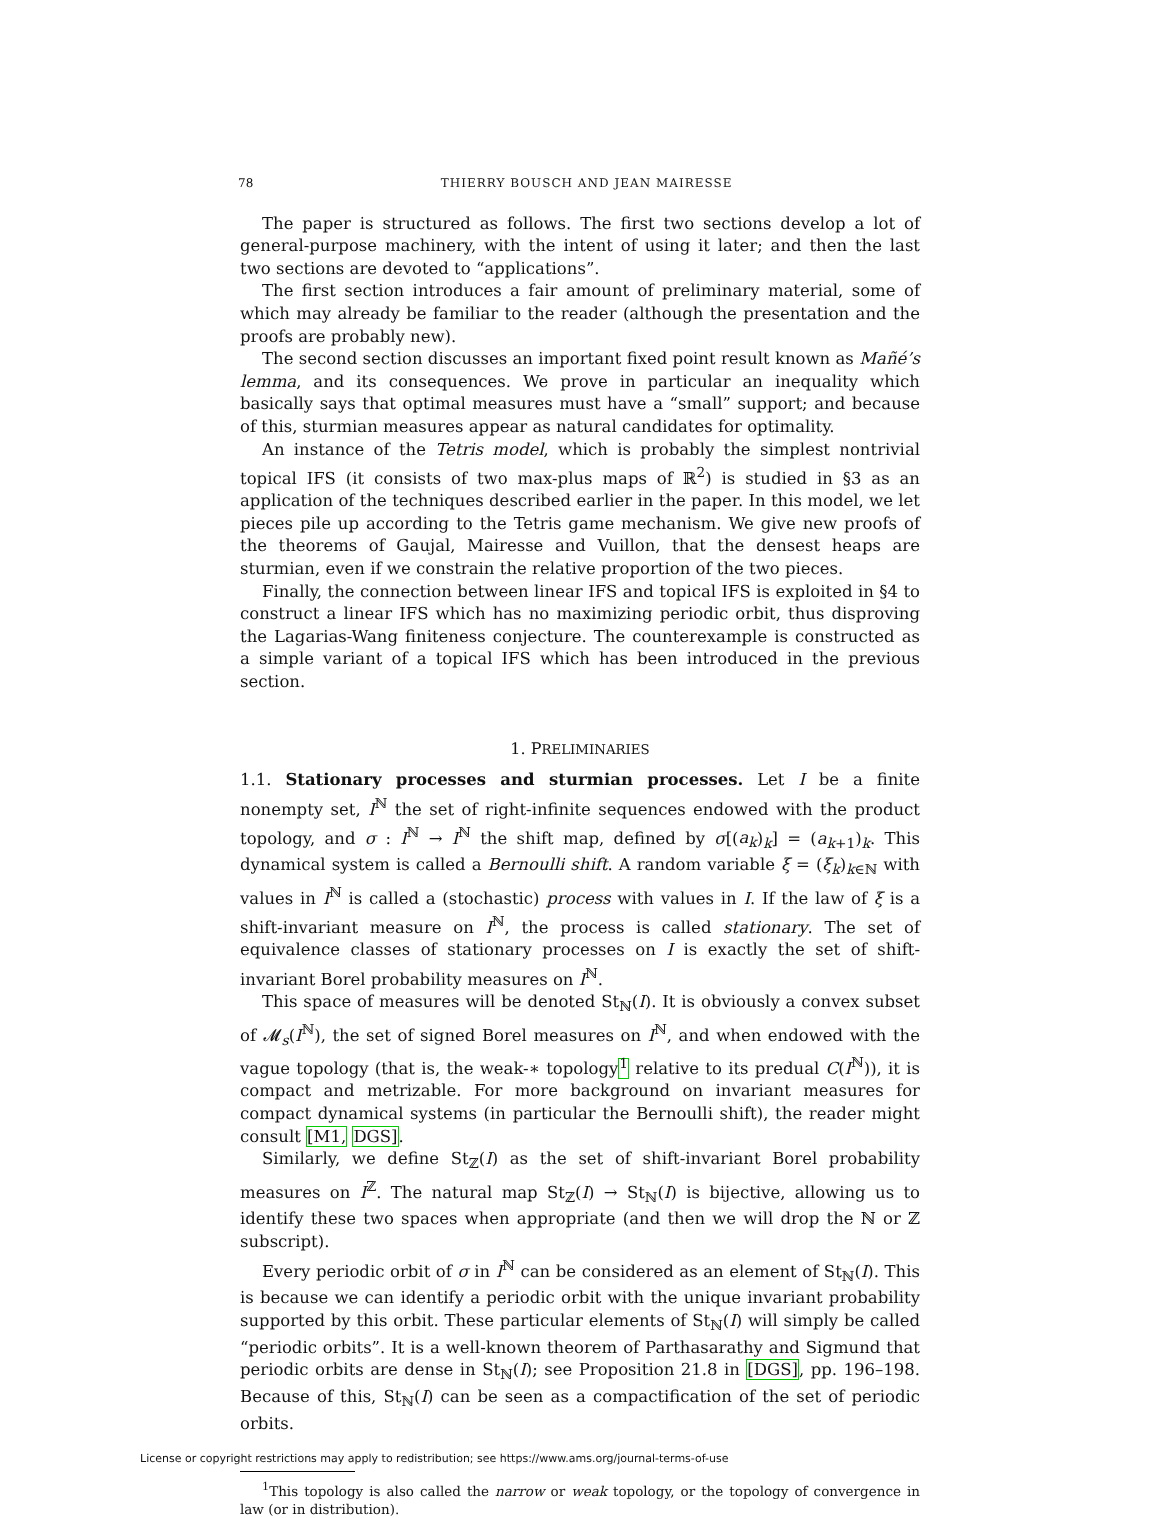78 THIERRY BOUSCH AND JEAN MAIRESSE
The paper is structured as follows. The first two sections develop a lot of general-purpose machinery, with the intent of using it later; and then the last two sections are devoted to “applications”.
The first section introduces a fair amount of preliminary material, some of which may already be familiar to the reader (although the presentation and the proofs are probably new).
The second section discusses an important fixed point result known as Mañé’s lemma, and its consequences. We prove in particular an inequality which basically says that optimal measures must have a “small” support; and because of this, sturmian measures appear as natural candidates for optimality.
An instance of the Tetris model, which is probably the simplest nontrivial topical IFS (it consists of two max-plus maps of ℝ<sup>2</sup>) is studied in §3 as an application of the techniques described earlier in the paper. In this model, we let pieces pile up according to the Tetris game mechanism. We give new proofs of the theorems of Gaujal, Mairesse and Vuillon, that the densest heaps are sturmian, even if we constrain the relative proportion of the two pieces.
Finally, the connection between linear IFS and topical IFS is exploited in §4 to construct a linear IFS which has no maximizing periodic orbit, thus disproving the Lagarias-Wang finiteness conjecture. The counterexample is constructed as a simple variant of a topical IFS which has been introduced in the previous section.
1. PRELIMINARIES
1.1. Stationary processes and sturmian processes. Let I be a finite nonempty set, I<sup>ℕ</sup> the set of right-infinite sequences endowed with the product topology, and σ : I<sup>ℕ</sup> → I<sup>ℕ</sup> the shift map, defined by σ[(a<sub>k</sub>)<sub>k</sub>] = (a<sub>k+1</sub>)<sub>k</sub>. This dynamical system is called a Bernoulli shift. A random variable ξ = (ξ<sub>k</sub>)<sub>k∈ℕ</sub> with values in I<sup>ℕ</sup> is called a (stochastic) process with values in I. If the law of ξ is a shift-invariant measure on I<sup>ℕ</sup>, the process is called stationary. The set of equivalence classes of stationary processes on I is exactly the set of shift-invariant Borel probability measures on I<sup>ℕ</sup>.
This space of measures will be denoted St<sub>ℕ</sub>(I). It is obviously a convex subset of 𝓜<sub>s</sub>(I<sup>ℕ</sup>), the set of signed Borel measures on I<sup>ℕ</sup>, and when endowed with the vague topology (that is, the weak-∗ topology<sup>1</sup> relative to its predual C(I<sup>ℕ</sup>)), it is compact and metrizable. For more background on invariant measures for compact dynamical systems (in particular the Bernoulli shift), the reader might consult [M1, DGS].
Similarly, we define St<sub>ℤ</sub>(I) as the set of shift-invariant Borel probability measures on I<sup>ℤ</sup>. The natural map St<sub>ℤ</sub>(I) → St<sub>ℕ</sub>(I) is bijective, allowing us to identify these two spaces when appropriate (and then we will drop the ℕ or ℤ subscript).
Every periodic orbit of σ in I<sup>ℕ</sup> can be considered as an element of St<sub>ℕ</sub>(I). This is because we can identify a periodic orbit with the unique invariant probability supported by this orbit. These particular elements of St<sub>ℕ</sub>(I) will simply be called “periodic orbits”. It is a well-known theorem of Parthasarathy and Sigmund that periodic orbits are dense in St<sub>ℕ</sub>(I); see Proposition 21.8 in [DGS], pp. 196–198. Because of this, St<sub>ℕ</sub>(I) can be seen as a compactification of the set of periodic orbits.
<sup>1</sup> This topology is also called the narrow or weak topology, or the topology of convergence in law (or in distribution).
License or copyright restrictions may apply to redistribution; see https://www.ams.org/journal-terms-of-use